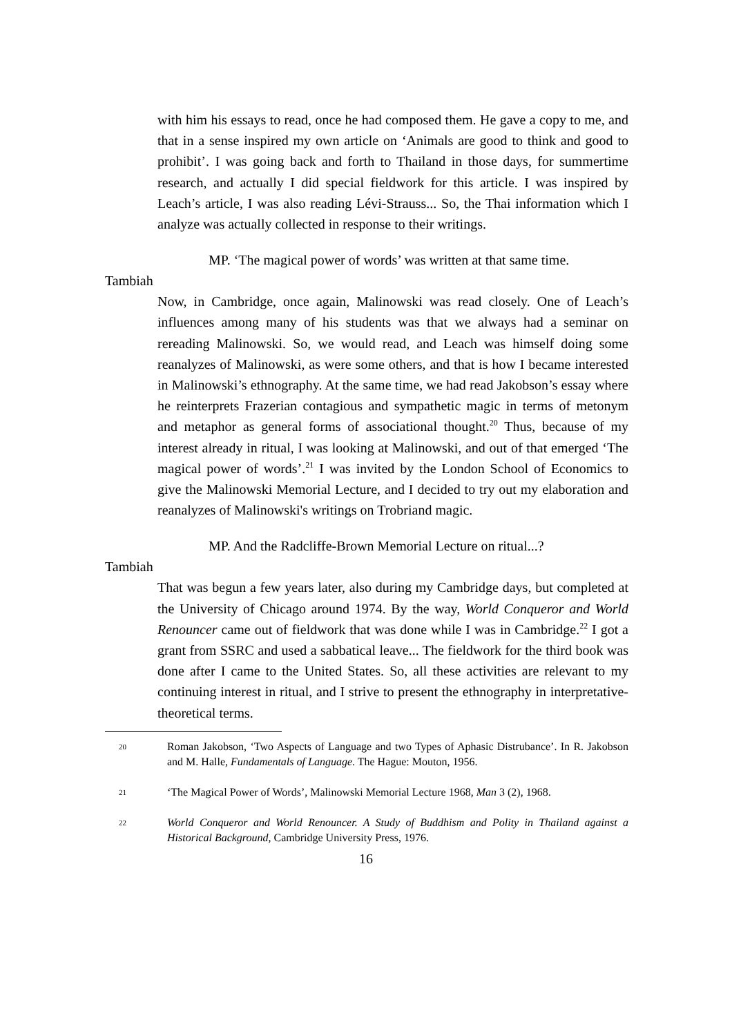with him his essays to read, once he had composed them. He gave a copy to me, and that in a sense inspired my own article on ‘Animals are good to think and good to prohibit’. I was going back and forth to Thailand in those days, for summertime research, and actually I did special fieldwork for this article. I was inspired by Leach’s article, I was also reading Lévi-Strauss... So, the Thai information which I analyze was actually collected in response to their writings.
MP. ‘The magical power of words’ was written at that same time.
Tambiah
Now, in Cambridge, once again, Malinowski was read closely. One of Leach’s influences among many of his students was that we always had a seminar on rereading Malinowski. So, we would read, and Leach was himself doing some reanalyzes of Malinowski, as were some others, and that is how I became interested in Malinowski’s ethnography. At the same time, we had read Jakobson’s essay where he reinterprets Frazerian contagious and sympathetic magic in terms of metonym and metaphor as general forms of associational thought.<sup>20</sup> Thus, because of my interest already in ritual, I was looking at Malinowski, and out of that emerged ‘The magical power of words’.<sup>21</sup> I was invited by the London School of Economics to give the Malinowski Memorial Lecture, and I decided to try out my elaboration and reanalyzes of Malinowski's writings on Trobriand magic.
MP. And the Radcliffe-Brown Memorial Lecture on ritual...?
Tambiah
That was begun a few years later, also during my Cambridge days, but completed at the University of Chicago around 1974. By the way, World Conqueror and World Renouncer came out of fieldwork that was done while I was in Cambridge.<sup>22</sup> I got a grant from SSRC and used a sabbatical leave... The fieldwork for the third book was done after I came to the United States. So, all these activities are relevant to my continuing interest in ritual, and I strive to present the ethnography in interpretative-theoretical terms.
20 Roman Jakobson, ‘Two Aspects of Language and two Types of Aphasic Distrubance’. In R. Jakobson and M. Halle, Fundamentals of Language. The Hague: Mouton, 1956.
21 ‘The Magical Power of Words’, Malinowski Memorial Lecture 1968, Man 3 (2), 1968.
22 World Conqueror and World Renouncer. A Study of Buddhism and Polity in Thailand against a Historical Background, Cambridge University Press, 1976.
16